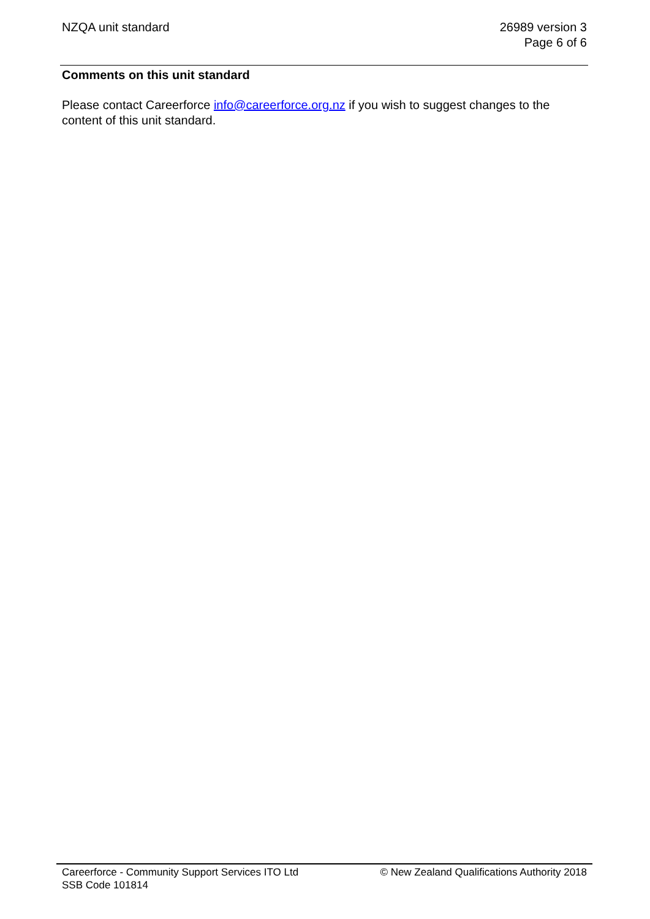NZQA unit standard 26989 version 3
Page 6 of 6
Comments on this unit standard
Please contact Careerforce info@careerforce.org.nz if you wish to suggest changes to the content of this unit standard.
Careerforce - Community Support Services ITO Ltd
SSB Code 101814
© New Zealand Qualifications Authority 2018